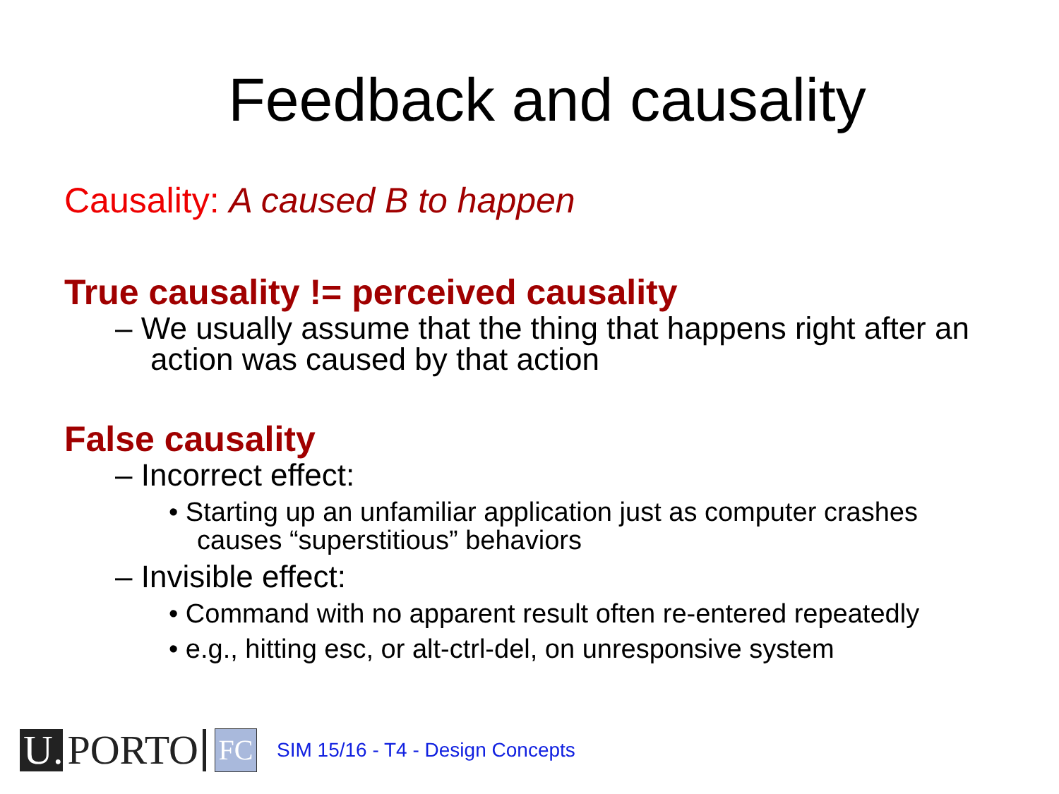Feedback and causality
Causality: A caused B to happen
True causality != perceived causality
– We usually assume that the thing that happens right after an action was caused by that action
False causality
– Incorrect effect:
• Starting up an unfamiliar application just as computer crashes causes “superstitious” behaviors
– Invisible effect:
• Command with no apparent result often re-entered repeatedly
• e.g., hitting esc, or alt-ctrl-del, on unresponsive system
U. PORTO
FC
SIM 15/16 - T4 - Design Concepts